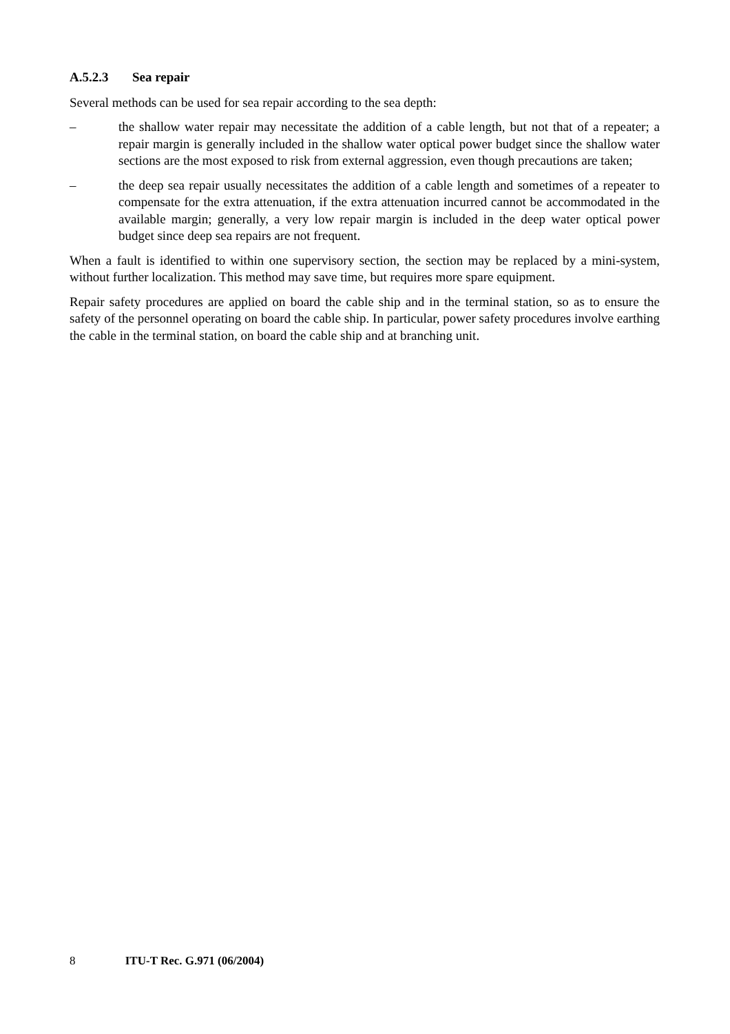A.5.2.3 Sea repair
Several methods can be used for sea repair according to the sea depth:
– the shallow water repair may necessitate the addition of a cable length, but not that of a repeater; a repair margin is generally included in the shallow water optical power budget since the shallow water sections are the most exposed to risk from external aggression, even though precautions are taken;
– the deep sea repair usually necessitates the addition of a cable length and sometimes of a repeater to compensate for the extra attenuation, if the extra attenuation incurred cannot be accommodated in the available margin; generally, a very low repair margin is included in the deep water optical power budget since deep sea repairs are not frequent.
When a fault is identified to within one supervisory section, the section may be replaced by a mini-system, without further localization. This method may save time, but requires more spare equipment.
Repair safety procedures are applied on board the cable ship and in the terminal station, so as to ensure the safety of the personnel operating on board the cable ship. In particular, power safety procedures involve earthing the cable in the terminal station, on board the cable ship and at branching unit.
8 ITU-T Rec. G.971 (06/2004)